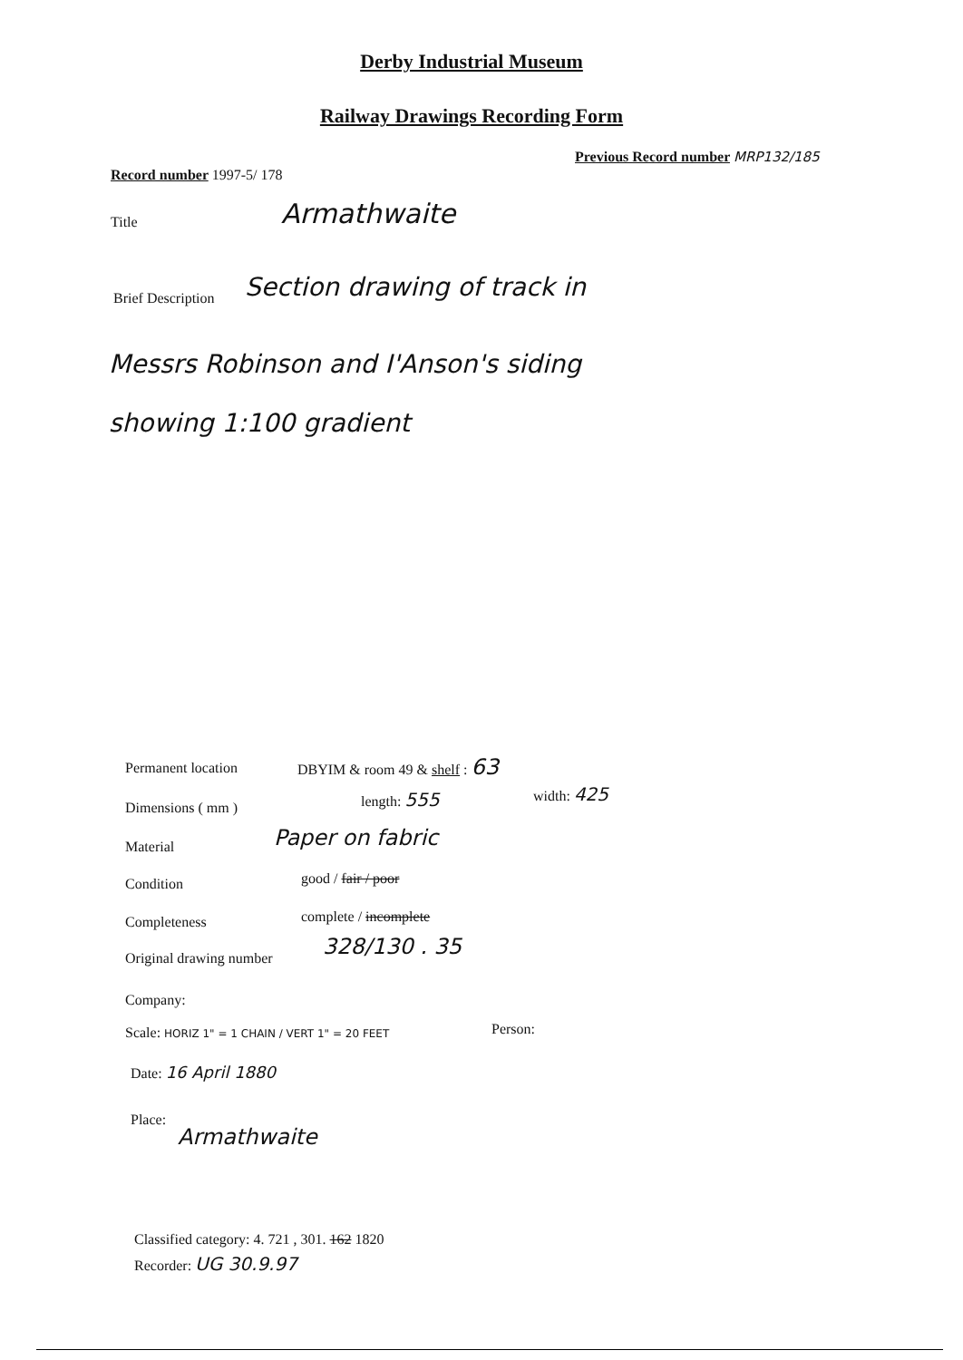Derby Industrial Museum
Railway Drawings Recording Form
Record number 1997-5/ 178
Previous Record number MRP132/185
Title Armathwaite
Brief Description Section drawing of track in
Messrs Robinson and I'Anson's siding
showing 1:100 gradient
Permanent location DBYIM & room 49 & shelf : 63
Dimensions ( mm )
length: 555 width: 425
Material Paper on fabric
Condition good / fair / poor
Completeness complete / incomplete
Original drawing number 328/130 . 35
Company:
Scale: HORIZ 1" = 1 CHAIN / VERT 1" = 20 FEET
Person:
Date: 16 April 1880
Place:
Armathwaite
Classified category: 4. 721 , 301. 162 1820
Recorder: UG 30.9.97